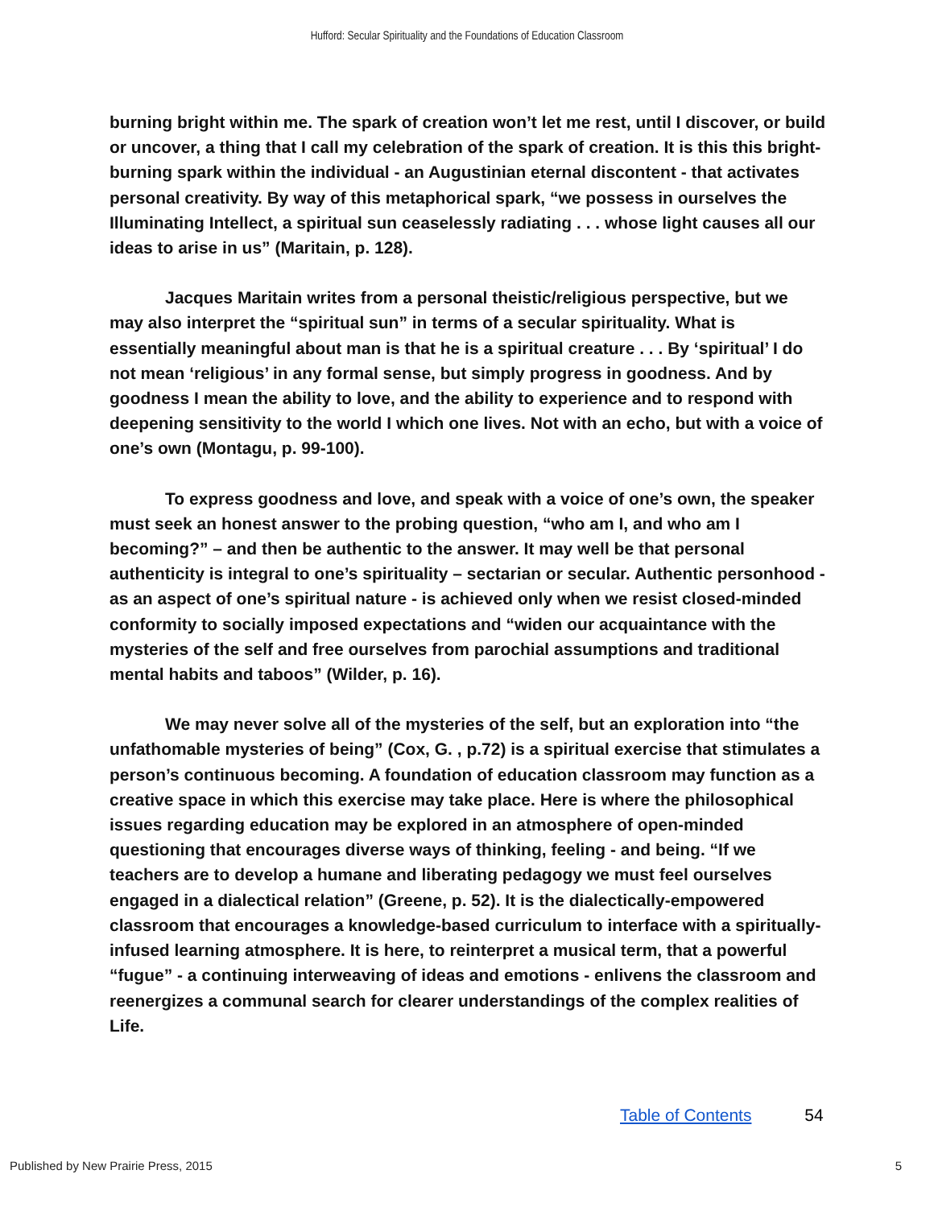Hufford: Secular Spirituality and the Foundations of Education Classroom
burning bright within me. The spark of creation won’t let me rest, until I discover, or build or uncover, a thing that I call my celebration of the spark of creation. It is this this bright-burning spark within the individual - an Augustinian eternal discontent - that activates personal creativity. By way of this metaphorical spark, “we possess in ourselves the Illuminating Intellect, a spiritual sun ceaselessly radiating . . . whose light causes all our ideas to arise in us” (Maritain, p. 128).
Jacques Maritain writes from a personal theistic/religious perspective, but we may also interpret the “spiritual sun” in terms of a secular spirituality. What is essentially meaningful about man is that he is a spiritual creature . . . By ‘spiritual’ I do not mean ‘religious’ in any formal sense, but simply progress in goodness. And by goodness I mean the ability to love, and the ability to experience and to respond with deepening sensitivity to the world I which one lives. Not with an echo, but with a voice of one’s own (Montagu, p. 99-100).
To express goodness and love, and speak with a voice of one’s own, the speaker must seek an honest answer to the probing question, “who am I, and who am I becoming?” – and then be authentic to the answer. It may well be that personal authenticity is integral to one’s spirituality – sectarian or secular. Authentic personhood - as an aspect of one’s spiritual nature - is achieved only when we resist closed-minded conformity to socially imposed expectations and “widen our acquaintance with the mysteries of the self and free ourselves from parochial assumptions and traditional mental habits and taboos” (Wilder, p. 16).
We may never solve all of the mysteries of the self, but an exploration into “the unfathomable mysteries of being” (Cox, G. , p.72) is a spiritual exercise that stimulates a person’s continuous becoming. A foundation of education classroom may function as a creative space in which this exercise may take place. Here is where the philosophical issues regarding education may be explored in an atmosphere of open-minded questioning that encourages diverse ways of thinking, feeling - and being. “If we teachers are to develop a humane and liberating pedagogy we must feel ourselves engaged in a dialectical relation” (Greene, p. 52). It is the dialectically-empowered classroom that encourages a knowledge-based curriculum to interface with a spiritually-infused learning atmosphere. It is here, to reinterpret a musical term, that a powerful “fugue” - a continuing interweaving of ideas and emotions - enlivens the classroom and reenergizes a communal search for clearer understandings of the complex realities of Life.
Table of Contents 54
Published by New Prairie Press, 2015
5